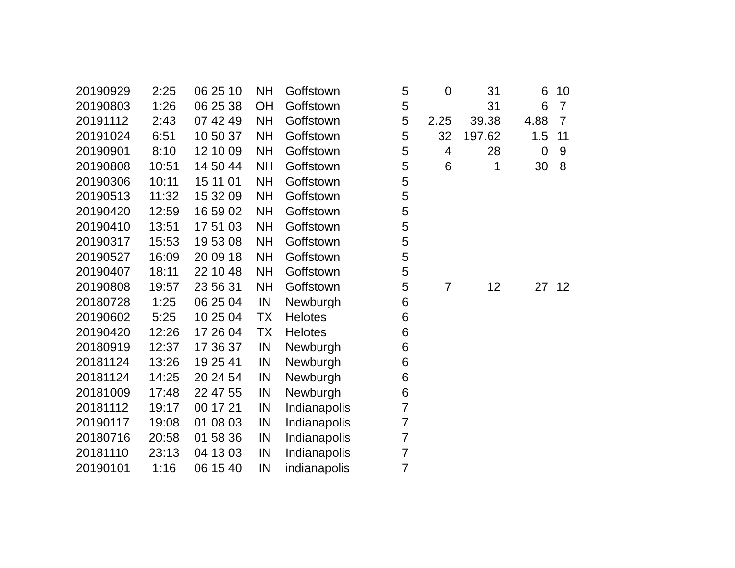| 20190929 | 2:25 | 06 25 10 | NH | Goffstown | 5 | 0 | 31 | 6 | 10 |
| 20190803 | 1:26 | 06 25 38 | OH | Goffstown | 5 | | 31 | 6 | 7 |
| 20191112 | 2:43 | 07 42 49 | NH | Goffstown | 5 | 2.25 | 39.38 | 4.88 | 7 |
| 20191024 | 6:51 | 10 50 37 | NH | Goffstown | 5 | 32 | 197.62 | 1.5 | 11 |
| 20190901 | 8:10 | 12 10 09 | NH | Goffstown | 5 | 4 | 28 | 0 | 9 |
| 20190808 | 10:51 | 14 50 44 | NH | Goffstown | 5 | 6 | 1 | 30 | 8 |
| 20190306 | 10:11 | 15 11 01 | NH | Goffstown | 5 | | | | |
| 20190513 | 11:32 | 15 32 09 | NH | Goffstown | 5 | | | | |
| 20190420 | 12:59 | 16 59 02 | NH | Goffstown | 5 | | | | |
| 20190410 | 13:51 | 17 51 03 | NH | Goffstown | 5 | | | | |
| 20190317 | 15:53 | 19 53 08 | NH | Goffstown | 5 | | | | |
| 20190527 | 16:09 | 20 09 18 | NH | Goffstown | 5 | | | | |
| 20190407 | 18:11 | 22 10 48 | NH | Goffstown | 5 | | | | |
| 20190808 | 19:57 | 23 56 31 | NH | Goffstown | 5 | 7 | 12 | 27 | 12 |
| 20180728 | 1:25 | 06 25 04 | IN | Newburgh | 6 | | | | |
| 20190602 | 5:25 | 10 25 04 | TX | Helotes | 6 | | | | |
| 20190420 | 12:26 | 17 26 04 | TX | Helotes | 6 | | | | |
| 20180919 | 12:37 | 17 36 37 | IN | Newburgh | 6 | | | | |
| 20181124 | 13:26 | 19 25 41 | IN | Newburgh | 6 | | | | |
| 20181124 | 14:25 | 20 24 54 | IN | Newburgh | 6 | | | | |
| 20181009 | 17:48 | 22 47 55 | IN | Newburgh | 6 | | | | |
| 20181112 | 19:17 | 00 17 21 | IN | Indianapolis | 7 | | | | |
| 20190117 | 19:08 | 01 08 03 | IN | Indianapolis | 7 | | | | |
| 20180716 | 20:58 | 01 58 36 | IN | Indianapolis | 7 | | | | |
| 20181110 | 23:13 | 04 13 03 | IN | Indianapolis | 7 | | | | |
| 20190101 | 1:16 | 06 15 40 | IN | indianapolis | 7 | | | | |